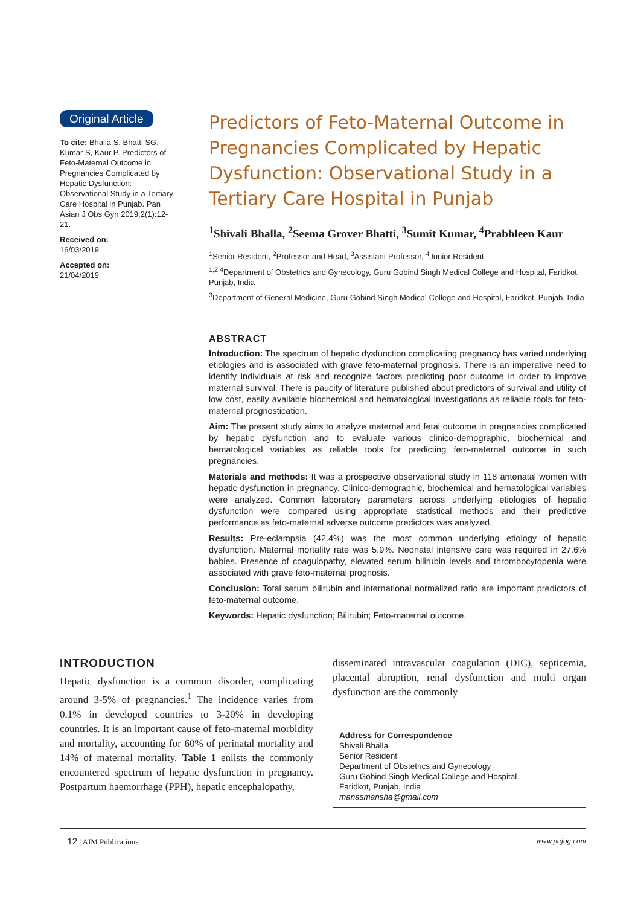Original Article
To cite: Bhalla S, Bhatti SG, Kumar S, Kaur P. Predictors of Feto-Maternal Outcome in Pregnancies Complicated by Hepatic Dysfunction: Observational Study in a Tertiary Care Hospital in Punjab. Pan Asian J Obs Gyn 2019;2(1):12-21.
Received on:
16/03/2019
Accepted on:
21/04/2019
Predictors of Feto-Maternal Outcome in Pregnancies Complicated by Hepatic Dysfunction: Observational Study in a Tertiary Care Hospital in Punjab
<sup>1</sup> Shivali Bhalla, <sup>2</sup>Seema Grover Bhatti, <sup>3</sup>Sumit Kumar, <sup>4</sup>Prabhleen Kaur
<sup>1</sup> Senior Resident, <sup>2</sup>Professor and Head, <sup>3</sup>Assistant Professor, <sup>4</sup>Junior Resident
<sup>1,2,4</sup>Department of Obstetrics and Gynecology, Guru Gobind Singh Medical College and Hospital, Faridkot, Punjab, India
<sup>3</sup> Department of General Medicine, Guru Gobind Singh Medical College and Hospital, Faridkot, Punjab, India
ABSTRACT
Introduction: The spectrum of hepatic dysfunction complicating pregnancy has varied underlying etiologies and is associated with grave feto-maternal prognosis. There is an imperative need to identify individuals at risk and recognize factors predicting poor outcome in order to improve maternal survival. There is paucity of literature published about predictors of survival and utility of low cost, easily available biochemical and hematological investigations as reliable tools for feto-maternal prognostication.
Aim: The present study aims to analyze maternal and fetal outcome in pregnancies complicated by hepatic dysfunction and to evaluate various clinico-demographic, biochemical and hematological variables as reliable tools for predicting feto-maternal outcome in such pregnancies.
Materials and methods: It was a prospective observational study in 118 antenatal women with hepatic dysfunction in pregnancy. Clinico-demographic, biochemical and hematological variables were analyzed. Common laboratory parameters across underlying etiologies of hepatic dysfunction were compared using appropriate statistical methods and their predictive performance as feto-maternal adverse outcome predictors was analyzed.
Results: Pre-eclampsia (42.4%) was the most common underlying etiology of hepatic dysfunction. Maternal mortality rate was 5.9%. Neonatal intensive care was required in 27.6% babies. Presence of coagulopathy, elevated serum bilirubin levels and thrombocytopenia were associated with grave feto-maternal prognosis.
Conclusion: Total serum bilirubin and international normalized ratio are important predictors of feto-maternal outcome.
Keywords: Hepatic dysfunction; Bilirubin; Feto-maternal outcome.
INTRODUCTION
Hepatic dysfunction is a common disorder, complicating around 3-5% of pregnancies.<sup>1</sup> The incidence varies from 0.1% in developed countries to 3-20% in developing countries. It is an important cause of feto-maternal morbidity and mortality, accounting for 60% of perinatal mortality and 14% of maternal mortality. Table 1 enlists the commonly encountered spectrum of hepatic dysfunction in pregnancy. Postpartum haemorrhage (PPH), hepatic encephalopathy,
disseminated intravascular coagulation (DIC), septicemia, placental abruption, renal dysfunction and multi organ dysfunction are the commonly
Address for Correspondence
Shivali Bhalla
Senior Resident
Department of Obstetrics and Gynecology
Guru Gobind Singh Medical College and Hospital
Faridkot, Punjab, India
manasmansha@gmail.com
12 | AIM Publications www.pajog.com